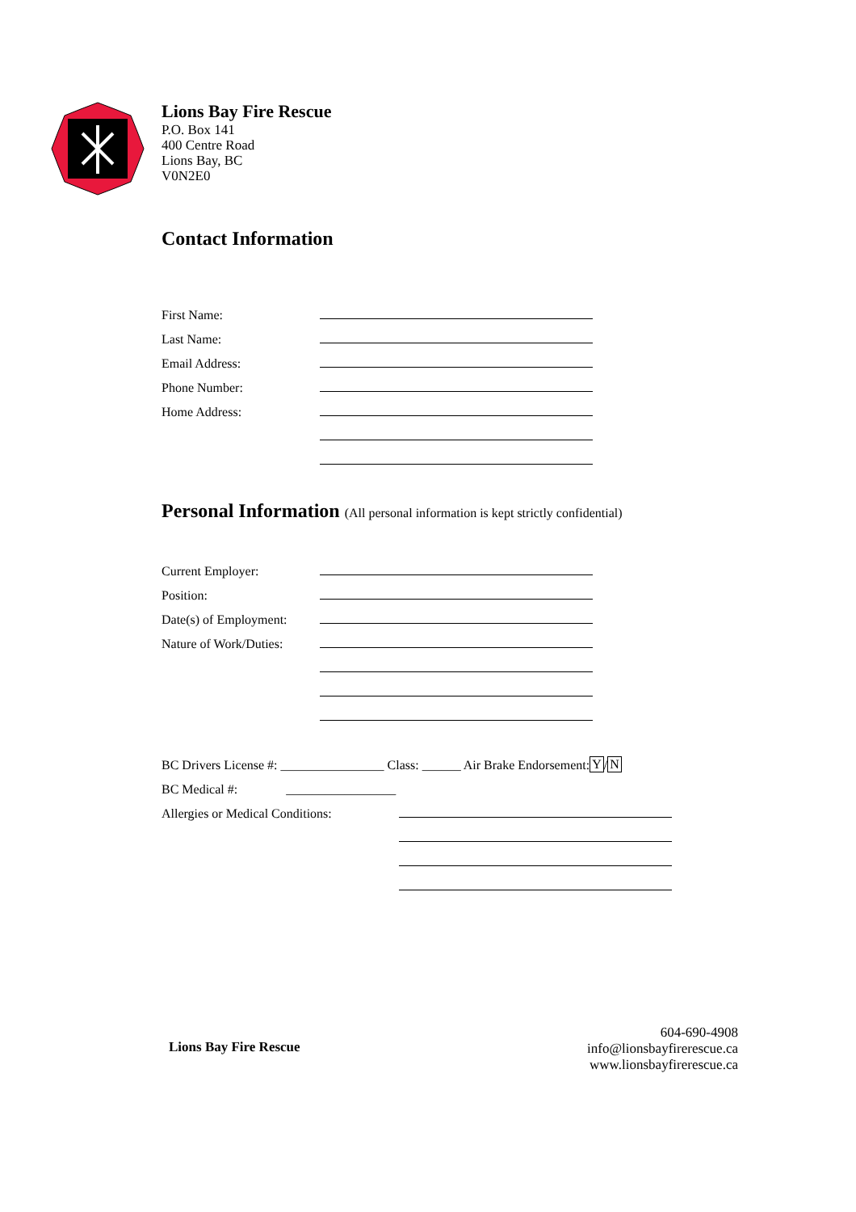Lions Bay Fire Rescue
P.O. Box 141
400 Centre Road
Lions Bay, BC
V0N2E0
Contact Information
First Name:
Last Name:
Email Address:
Phone Number:
Home Address:
Personal Information (All personal information is kept strictly confidential)
Current Employer:
Position:
Date(s) of Employment:
Nature of Work/Duties:
BC Drivers License #: ________________ Class: ______ Air Brake Endorsement: Y / N
BC Medical #: _________________
Allergies or Medical Conditions:
Lions Bay Fire Rescue
604-690-4908
info@lionsbayfirerescue.ca
www.lionsbayfirerescue.ca